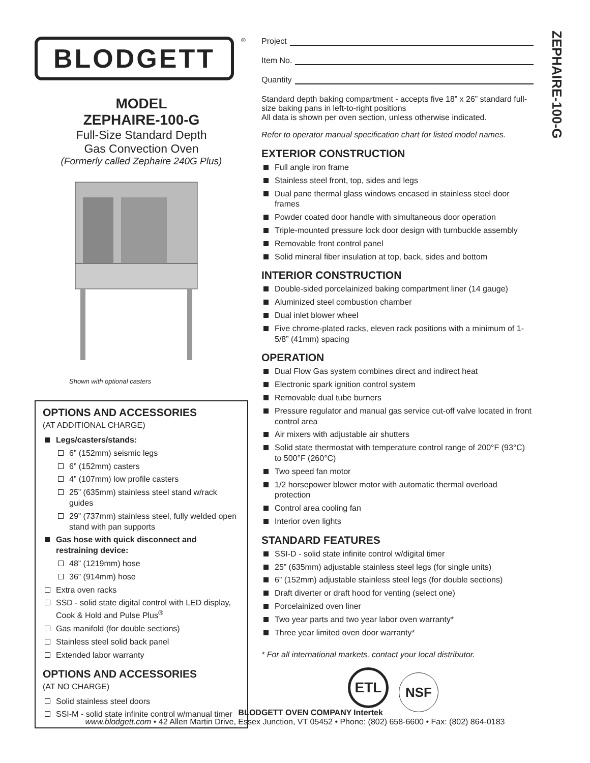BLODGETT
®
MODEL
ZEPHAIRE-100-G
Full-Size Standard Depth
Gas Convection Oven
(Formerly called Zephaire 240G Plus)
Shown with optional casters
OPTIONS AND ACCESSORIES
(AT ADDITIONAL CHARGE)
Legs/casters/stands:
6” (152mm) seismic legs
6” (152mm) casters
4” (107mm) low profile casters
25” (635mm) stainless steel stand w/rack guides
29” (737mm) stainless steel, fully welded open stand with pan supports
Gas hose with quick disconnect and restraining device:
48” (1219mm) hose
36” (914mm) hose
Extra oven racks
SSD - solid state digital control with LED display, Cook & Hold and Pulse Plus<sup>®</sup>
Gas manifold (for double sections)
Stainless steel solid back panel
Extended labor warranty
OPTIONS AND ACCESSORIES
(AT NO CHARGE)
Solid stainless steel doors
SSI-M - solid state infinite control w/manual timer
Project
Item No.
Quantity
Standard depth baking compartment - accepts five 18” x 26” standard full-size baking pans in left-to-right positions
All data is shown per oven section, unless otherwise indicated.
Refer to operator manual specification chart for listed model names.
EXTERIOR CONSTRUCTION
Full angle iron frame
Stainless steel front, top, sides and legs
Dual pane thermal glass windows encased in stainless steel door frames
Powder coated door handle with simultaneous door operation
Triple-mounted pressure lock door design with turnbuckle assembly
Removable front control panel
Solid mineral fiber insulation at top, back, sides and bottom
INTERIOR CONSTRUCTION
Double-sided porcelainized baking compartment liner (14 gauge)
Aluminized steel combustion chamber
Dual inlet blower wheel
Five chrome-plated racks, eleven rack positions with a minimum of 1-5/8” (41mm) spacing
OPERATION
Dual Flow Gas system combines direct and indirect heat
Electronic spark ignition control system
Removable dual tube burners
Pressure regulator and manual gas service cut-off valve located in front control area
Air mixers with adjustable air shutters
Solid state thermostat with temperature control range of 200°F (93°C) to 500°F (260°C)
Two speed fan motor
1/2 horsepower blower motor with automatic thermal overload protection
Control area cooling fan
Interior oven lights
STANDARD FEATURES
SSI-D - solid state infinite control w/digital timer
25” (635mm) adjustable stainless steel legs (for single units)
6” (152mm) adjustable stainless steel legs (for double sections)
Draft diverter or draft hood for venting (select one)
Porcelainized oven liner
Two year parts and two year labor oven warranty*
Three year limited oven door warranty*
* For all international markets, contact your local distributor.
ETL
Intertek
NSF
ZEPHAIRE-100-G
BLODGETT OVEN COMPANY
www.blodgett.com • 42 Allen Martin Drive, Essex Junction, VT 05452 • Phone: (802) 658-6600 • Fax: (802) 864-0183